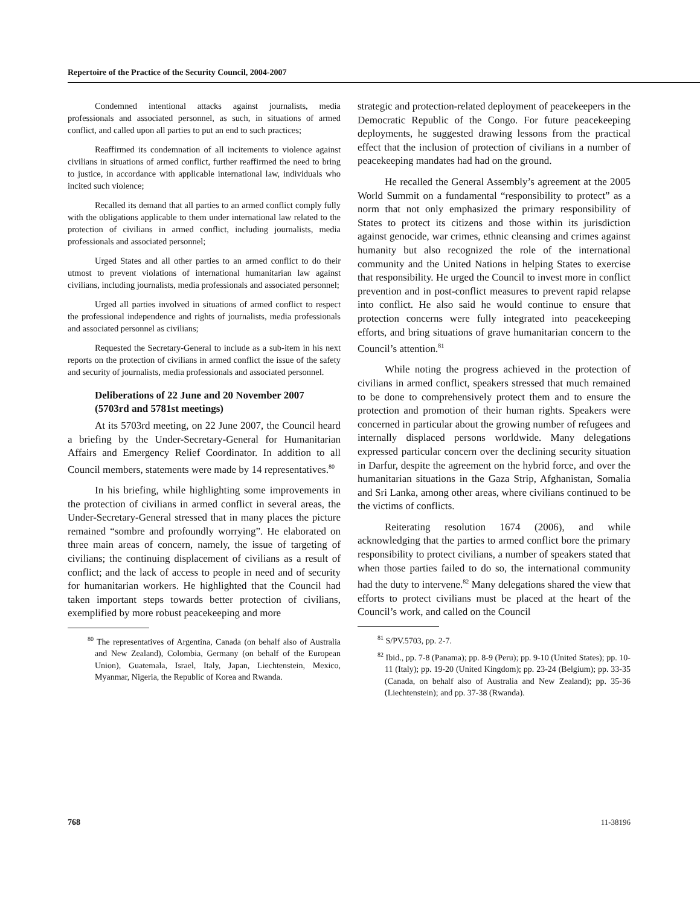Repertoire of the Practice of the Security Council, 2004-2007
Condemned intentional attacks against journalists, media professionals and associated personnel, as such, in situations of armed conflict, and called upon all parties to put an end to such practices;
Reaffirmed its condemnation of all incitements to violence against civilians in situations of armed conflict, further reaffirmed the need to bring to justice, in accordance with applicable international law, individuals who incited such violence;
Recalled its demand that all parties to an armed conflict comply fully with the obligations applicable to them under international law related to the protection of civilians in armed conflict, including journalists, media professionals and associated personnel;
Urged States and all other parties to an armed conflict to do their utmost to prevent violations of international humanitarian law against civilians, including journalists, media professionals and associated personnel;
Urged all parties involved in situations of armed conflict to respect the professional independence and rights of journalists, media professionals and associated personnel as civilians;
Requested the Secretary-General to include as a sub-item in his next reports on the protection of civilians in armed conflict the issue of the safety and security of journalists, media professionals and associated personnel.
Deliberations of 22 June and 20 November 2007 (5703rd and 5781st meetings)
At its 5703rd meeting, on 22 June 2007, the Council heard a briefing by the Under-Secretary-General for Humanitarian Affairs and Emergency Relief Coordinator. In addition to all Council members, statements were made by 14 representatives.<sup>80</sup>
In his briefing, while highlighting some improvements in the protection of civilians in armed conflict in several areas, the Under-Secretary-General stressed that in many places the picture remained “sombre and profoundly worrying”. He elaborated on three main areas of concern, namely, the issue of targeting of civilians; the continuing displacement of civilians as a result of conflict; and the lack of access to people in need and of security for humanitarian workers. He highlighted that the Council had taken important steps towards better protection of civilians, exemplified by more robust peacekeeping and more
<sup>80</sup> The representatives of Argentina, Canada (on behalf also of Australia and New Zealand), Colombia, Germany (on behalf of the European Union), Guatemala, Israel, Italy, Japan, Liechtenstein, Mexico, Myanmar, Nigeria, the Republic of Korea and Rwanda.
strategic and protection-related deployment of peacekeepers in the Democratic Republic of the Congo. For future peacekeeping deployments, he suggested drawing lessons from the practical effect that the inclusion of protection of civilians in a number of peacekeeping mandates had had on the ground.
He recalled the General Assembly’s agreement at the 2005 World Summit on a fundamental “responsibility to protect” as a norm that not only emphasized the primary responsibility of States to protect its citizens and those within its jurisdiction against genocide, war crimes, ethnic cleansing and crimes against humanity but also recognized the role of the international community and the United Nations in helping States to exercise that responsibility. He urged the Council to invest more in conflict prevention and in post-conflict measures to prevent rapid relapse into conflict. He also said he would continue to ensure that protection concerns were fully integrated into peacekeeping efforts, and bring situations of grave humanitarian concern to the Council’s attention.<sup>81</sup>
While noting the progress achieved in the protection of civilians in armed conflict, speakers stressed that much remained to be done to comprehensively protect them and to ensure the protection and promotion of their human rights. Speakers were concerned in particular about the growing number of refugees and internally displaced persons worldwide. Many delegations expressed particular concern over the declining security situation in Darfur, despite the agreement on the hybrid force, and over the humanitarian situations in the Gaza Strip, Afghanistan, Somalia and Sri Lanka, among other areas, where civilians continued to be the victims of conflicts.
Reiterating resolution 1674 (2006), and while acknowledging that the parties to armed conflict bore the primary responsibility to protect civilians, a number of speakers stated that when those parties failed to do so, the international community had the duty to intervene.<sup>82</sup> Many delegations shared the view that efforts to protect civilians must be placed at the heart of the Council’s work, and called on the Council
<sup>81</sup> S/PV.5703, pp. 2-7.
<sup>82</sup> Ibid., pp. 7-8 (Panama); pp. 8-9 (Peru); pp. 9-10 (United States); pp. 10-11 (Italy); pp. 19-20 (United Kingdom); pp. 23-24 (Belgium); pp. 33-35 (Canada, on behalf also of Australia and New Zealand); pp. 35-36 (Liechtenstein); and pp. 37-38 (Rwanda).
768 11-38196